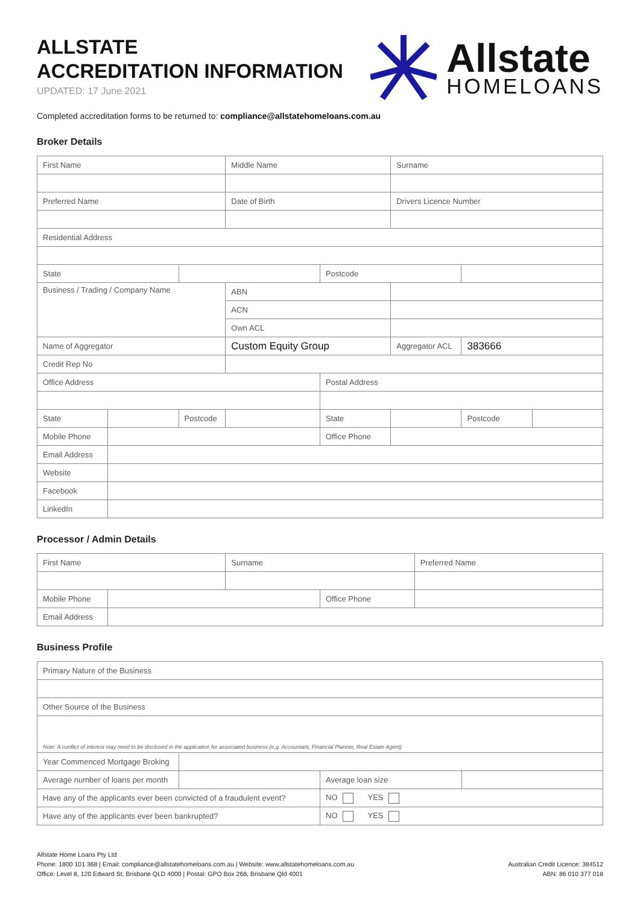ALLSTATE
ACCREDITATION INFORMATION
UPDATED: 17 June 2021
Allstate
HOMELOANS
Completed accreditation forms to be returned to: compliance@allstatehomeloans.com.au
Broker Details
| First Name | | | Middle Name | | Surname | | |
| Preferred Name | | | Date of Birth | | Drivers Licence Number | | |
| Residential Address | | | | | | | |
| State | | | | Postcode | | | |
| Business / Trading / Company Name | | | ABN | | | | |
| | | | ACN | | | | |
| | | | Own ACL | | | | |
| Name of Aggregator | | | Custom Equity Group | | Aggregator ACL | 383666 | |
| Credit Rep No | | | | | | | |
| Office Address | | | | Postal Address | | | |
| State | | Postcode | | State | | Postcode | |
| Mobile Phone | | | | Office Phone | | | |
| Email Address | | | | | | | |
| Website | | | | | | | |
| Facebook | | | | | | | |
| LinkedIn | | | | | | | |
Processor / Admin Details
| First Name | | Surname | | Preferred Name |
| Mobile Phone | | | Office Phone | |
| Email Address | | | | |
Business Profile
| Primary Nature of the Business | | | |
| Other Source of the Business | | | |
| Note: A conflict of interest may need to be disclosed in the application for associated business (e.g. Accountant, Financial Planner, Real Estate Agent) | | | |
| Year Commenced Mortgage Broking | | | |
| Average number of loans per month | | Average loan size | |
| Have any of the applicants ever been convicted of a fraudulent event? | | NO YES | |
| Have any of the applicants ever been bankrupted? | | NO YES | |
Allstate Home Loans Pty Ltd
Phone: 1800 101 368 | Email: compliance@allstatehomeloans.com.au | Website: www.allstatehomeloans.com.au
Office: Level 8, 120 Edward St, Brisbane QLD 4000 | Postal: GPO Box 268, Brisbane Qld 4001
Australian Credit Licence: 384512
ABN: 86 010 377 018